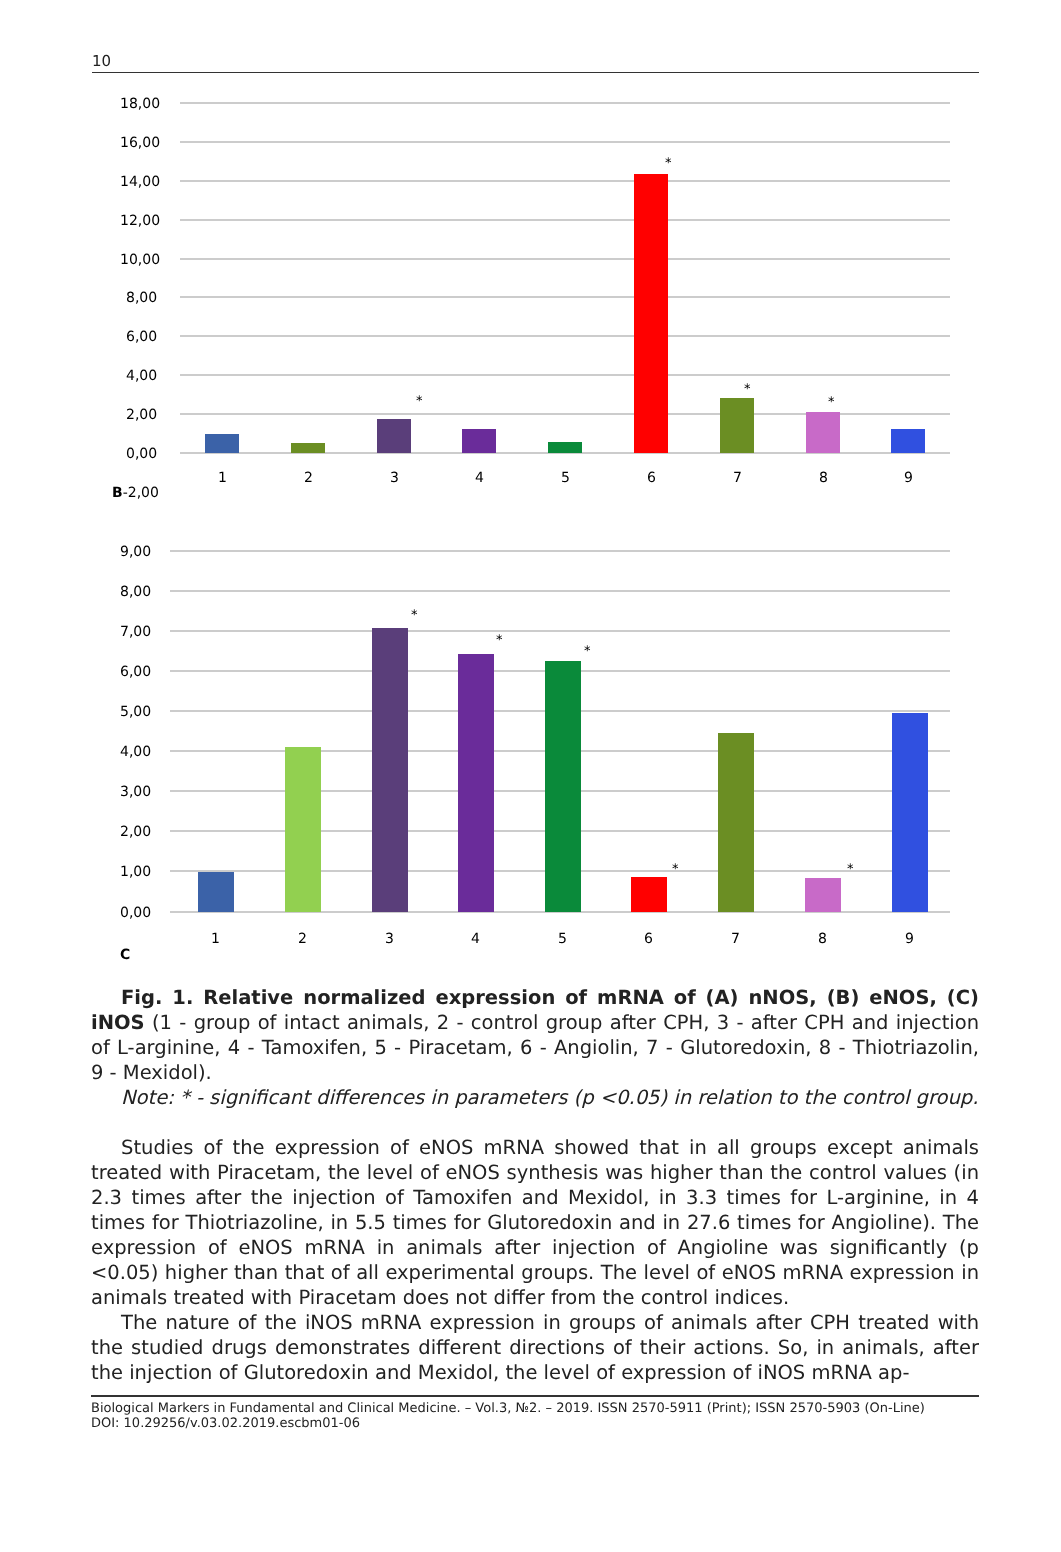10
18,00
16,00
14,00
12,00
10,00
8,00
6,00
4,00
2,00
0,00
B-2,00
*
*
*
*
1
2
3
4
5
6
7
8
9
9,00
8,00
7,00
6,00
5,00
4,00
3,00
2,00
1,00
0,00
*
*
*
*
*
1
2
3
4
5
6
7
8
9
C
Fig. 1. Relative normalized expression of mRNA of (A) nNOS, (B) eNOS, (C) iNOS (1 - group of intact animals, 2 - control group after CPH, 3 - after CPH and injection of L-arginine, 4 - Tamoxifen, 5 - Piracetam, 6 - Angiolin, 7 - Glutoredoxin, 8 - Thiotriazolin, 9 - Mexidol).
Note: * - significant differences in parameters (p <0.05) in relation to the control group.
Studies of the expression of eNOS mRNA showed that in all groups except animals treated with Piracetam, the level of eNOS synthesis was higher than the control values (in 2.3 times after the injection of Tamoxifen and Mexidol, in 3.3 times for L-arginine, in 4 times for Thiotriazoline, in 5.5 times for Glutoredoxin and in 27.6 times for Angioline). The expression of eNOS mRNA in animals after injection of Angioline was significantly (p <0.05) higher than that of all experimental groups. The level of eNOS mRNA expression in animals treated with Piracetam does not differ from the control indices.
The nature of the iNOS mRNA expression in groups of animals after CPH treated with the studied drugs demonstrates different directions of their actions. So, in animals, after the injection of Glutoredoxin and Mexidol, the level of expression of iNOS mRNA ap-
Biological Markers in Fundamental and Clinical Medicine. – Vol.3, №2. – 2019. ISSN 2570-5911 (Print); ISSN 2570-5903 (On-Line)
DOI: 10.29256/v.03.02.2019.escbm01-06